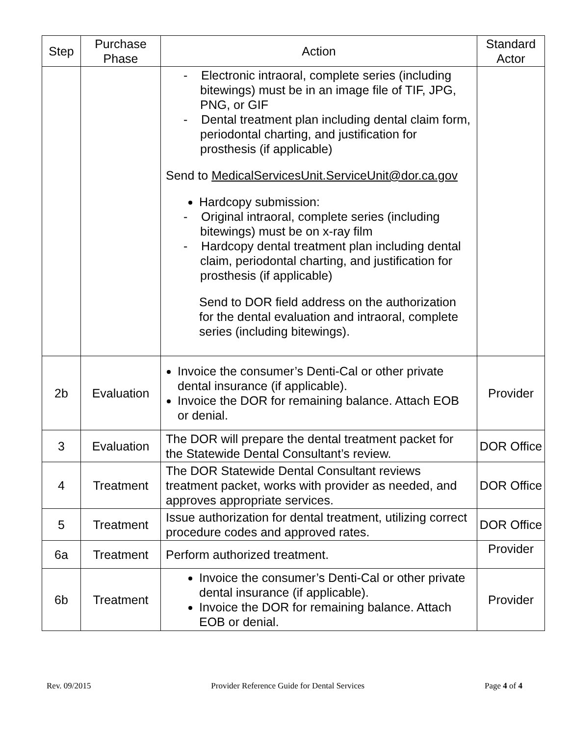| Step | Purchase Phase | Action | Standard Actor |
| --- | --- | --- | --- |
| | | - Electronic intraoral, complete series (including bitewings) must be in an image file of TIF, JPG, PNG, or GIF - Dental treatment plan including dental claim form, periodontal charting, and justification for prosthesis (if applicable) Send to MedicalServicesUnit.ServiceUnit@dor.ca.gov Hardcopy submission: - Original intraoral, complete series (including bitewings) must be on x-ray film - Hardcopy dental treatment plan including dental claim, periodontal charting, and justification for prosthesis (if applicable) Send to DOR field address on the authorization for the dental evaluation and intraoral, complete series (including bitewings). | |
| 2b | Evaluation | Invoice the consumer’s Denti-Cal or other private dental insurance (if applicable). Invoice the DOR for remaining balance. Attach EOB or denial. | Provider |
| 3 | Evaluation | The DOR will prepare the dental treatment packet for the Statewide Dental Consultant’s review. | DOR Office |
| 4 | Treatment | The DOR Statewide Dental Consultant reviews treatment packet, works with provider as needed, and approves appropriate services. | DOR Office |
| 5 | Treatment | Issue authorization for dental treatment, utilizing correct procedure codes and approved rates. | DOR Office |
| 6a | Treatment | Perform authorized treatment. | Provider |
| 6b | Treatment | Invoice the consumer’s Denti-Cal or other private dental insurance (if applicable). Invoice the DOR for remaining balance. Attach EOB or denial. | Provider |
Rev. 09/2015 Provider Reference Guide for Dental Services Page 4 of 4